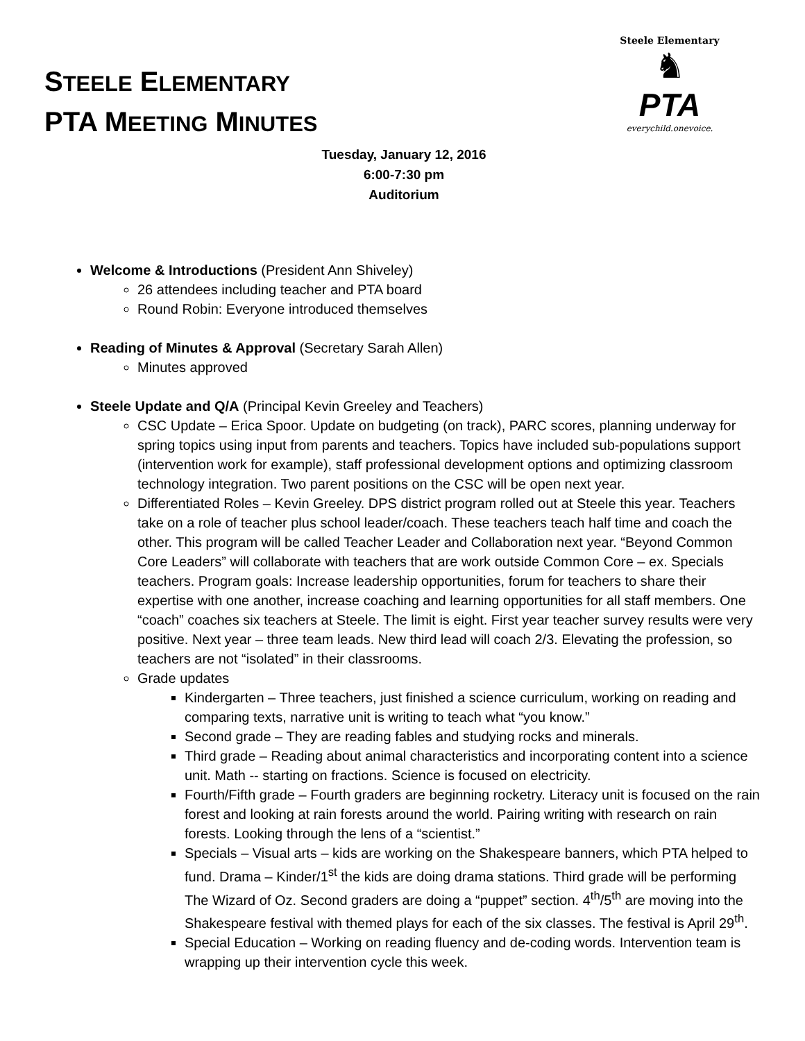STEELE ELEMENTARY
PTA MEETING MINUTES
Steele Elementary
♞
PTA
everychild.onevoice.
Tuesday, January 12, 2016
6:00-7:30 pm
Auditorium
Welcome & Introductions (President Ann Shiveley)
26 attendees including teacher and PTA board
Round Robin: Everyone introduced themselves
Reading of Minutes & Approval (Secretary Sarah Allen)
Minutes approved
Steele Update and Q/A (Principal Kevin Greeley and Teachers)
CSC Update – Erica Spoor. Update on budgeting (on track), PARC scores, planning underway for spring topics using input from parents and teachers. Topics have included sub-populations support (intervention work for example), staff professional development options and optimizing classroom technology integration. Two parent positions on the CSC will be open next year.
Differentiated Roles – Kevin Greeley. DPS district program rolled out at Steele this year. Teachers take on a role of teacher plus school leader/coach. These teachers teach half time and coach the other. This program will be called Teacher Leader and Collaboration next year. “Beyond Common Core Leaders” will collaborate with teachers that are work outside Common Core – ex. Specials teachers. Program goals: Increase leadership opportunities, forum for teachers to share their expertise with one another, increase coaching and learning opportunities for all staff members. One “coach” coaches six teachers at Steele. The limit is eight. First year teacher survey results were very positive. Next year – three team leads. New third lead will coach 2/3. Elevating the profession, so teachers are not “isolated” in their classrooms.
Grade updates
Kindergarten – Three teachers, just finished a science curriculum, working on reading and comparing texts, narrative unit is writing to teach what “you know.”
Second grade – They are reading fables and studying rocks and minerals.
Third grade – Reading about animal characteristics and incorporating content into a science unit. Math -- starting on fractions. Science is focused on electricity.
Fourth/Fifth grade – Fourth graders are beginning rocketry. Literacy unit is focused on the rain forest and looking at rain forests around the world. Pairing writing with research on rain forests. Looking through the lens of a “scientist.”
Specials – Visual arts – kids are working on the Shakespeare banners, which PTA helped to fund. Drama – Kinder/1<sup>st</sup> the kids are doing drama stations. Third grade will be performing The Wizard of Oz. Second graders are doing a “puppet” section. 4<sup>th</sup>/5<sup>th</sup> are moving into the Shakespeare festival with themed plays for each of the six classes. The festival is April 29<sup>th</sup>.
Special Education – Working on reading fluency and de-coding words. Intervention team is wrapping up their intervention cycle this week.